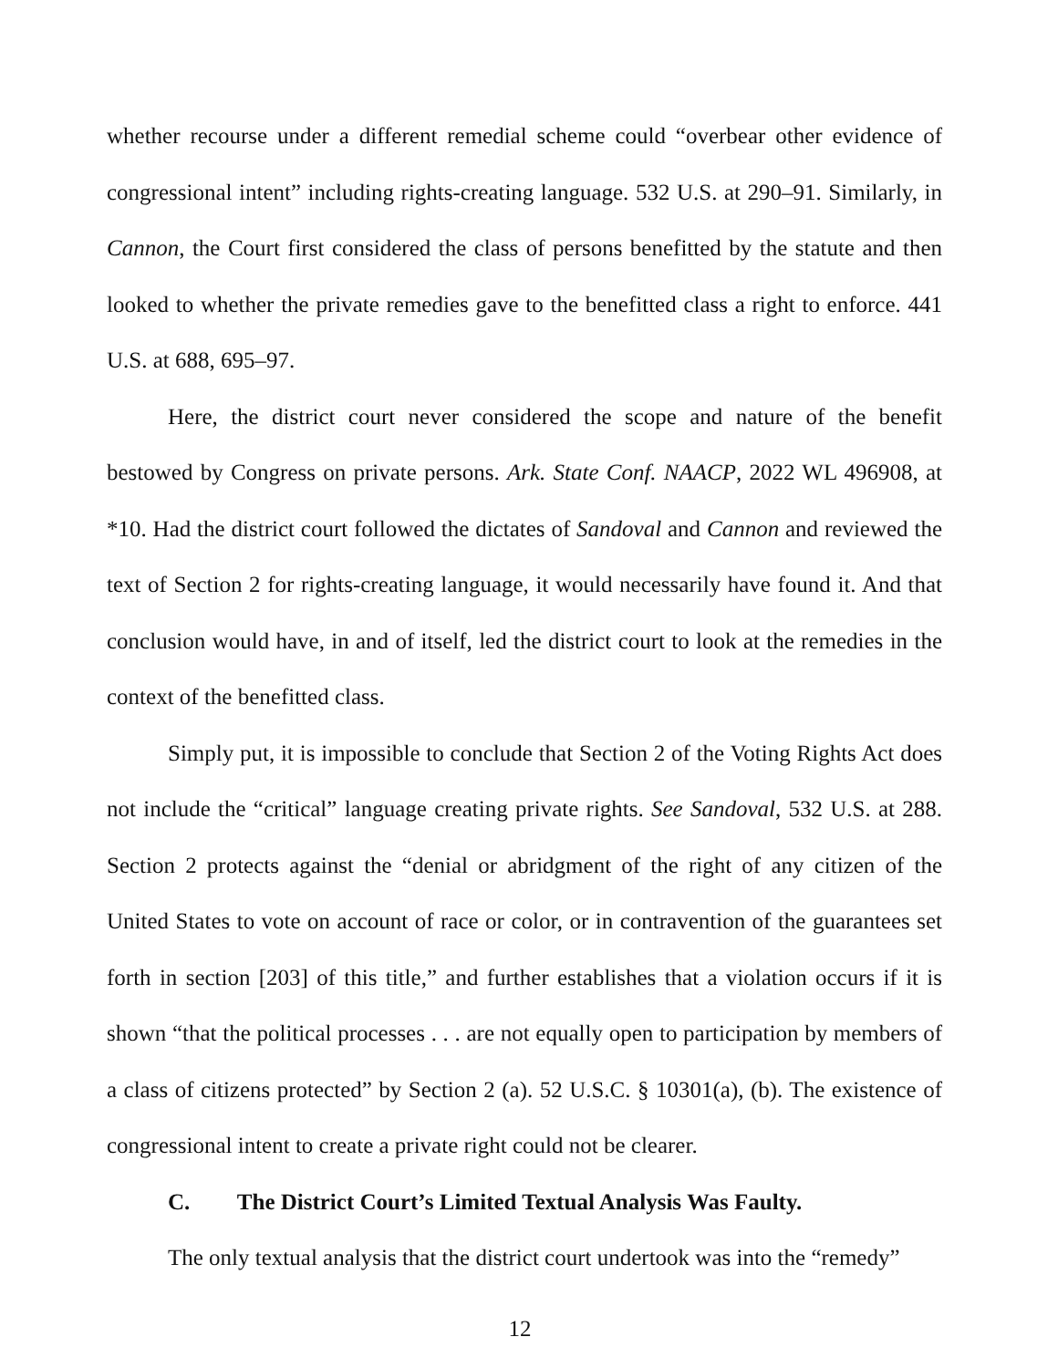whether recourse under a different remedial scheme could “overbear other evidence of congressional intent” including rights-creating language. 532 U.S. at 290–91. Similarly, in Cannon, the Court first considered the class of persons benefitted by the statute and then looked to whether the private remedies gave to the benefitted class a right to enforce. 441 U.S. at 688, 695–97.
Here, the district court never considered the scope and nature of the benefit bestowed by Congress on private persons. Ark. State Conf. NAACP, 2022 WL 496908, at *10. Had the district court followed the dictates of Sandoval and Cannon and reviewed the text of Section 2 for rights-creating language, it would necessarily have found it. And that conclusion would have, in and of itself, led the district court to look at the remedies in the context of the benefitted class.
Simply put, it is impossible to conclude that Section 2 of the Voting Rights Act does not include the “critical” language creating private rights. See Sandoval, 532 U.S. at 288. Section 2 protects against the “denial or abridgment of the right of any citizen of the United States to vote on account of race or color, or in contravention of the guarantees set forth in section [203] of this title,” and further establishes that a violation occurs if it is shown “that the political processes . . . are not equally open to participation by members of a class of citizens protected” by Section 2 (a). 52 U.S.C. § 10301(a), (b). The existence of congressional intent to create a private right could not be clearer.
C. The District Court’s Limited Textual Analysis Was Faulty.
The only textual analysis that the district court undertook was into the “remedy”
12